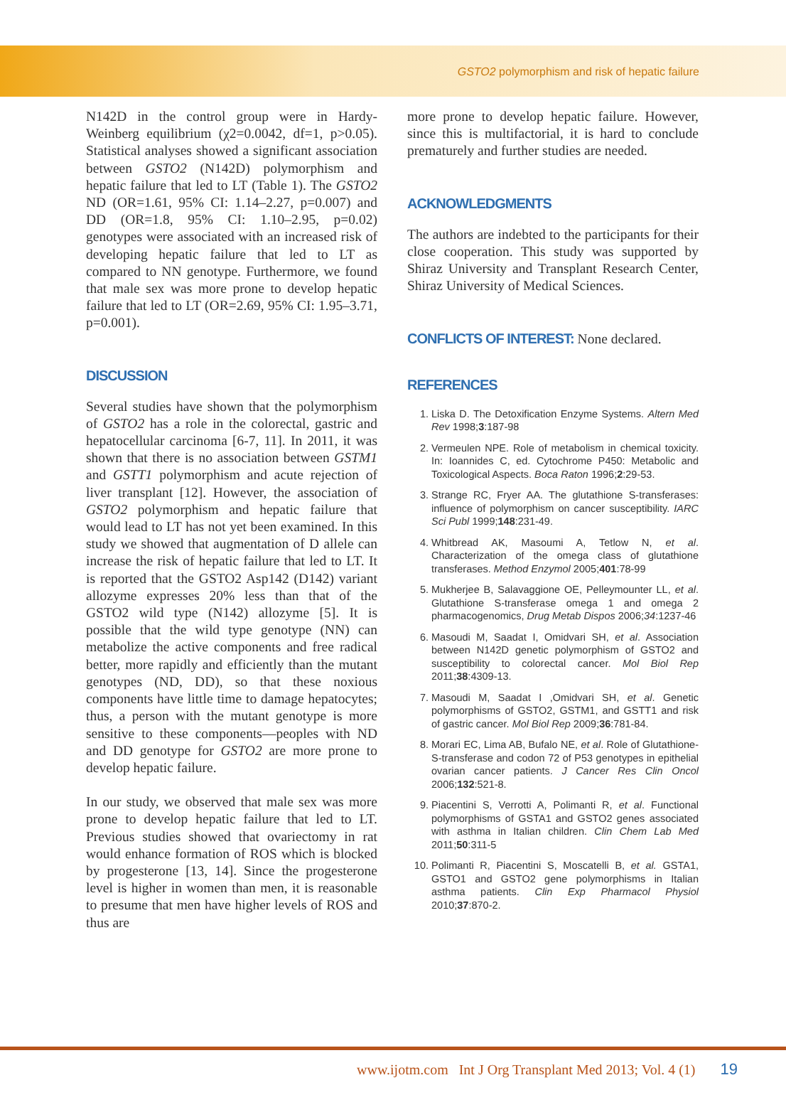GSTO2 polymorphism and risk of hepatic failure
N142D in the control group were in Hardy-Weinberg equilibrium (χ2=0.0042, df=1, p>0.05). Statistical analyses showed a significant association between GSTO2 (N142D) polymorphism and hepatic failure that led to LT (Table 1). The GSTO2 ND (OR=1.61, 95% CI: 1.14–2.27, p=0.007) and DD (OR=1.8, 95% CI: 1.10–2.95, p=0.02) genotypes were associated with an increased risk of developing hepatic failure that led to LT as compared to NN genotype. Furthermore, we found that male sex was more prone to develop hepatic failure that led to LT (OR=2.69, 95% CI: 1.95–3.71, p=0.001).
DISCUSSION
Several studies have shown that the polymorphism of GSTO2 has a role in the colorectal, gastric and hepatocellular carcinoma [6-7, 11]. In 2011, it was shown that there is no association between GSTM1 and GSTT1 polymorphism and acute rejection of liver transplant [12]. However, the association of GSTO2 polymorphism and hepatic failure that would lead to LT has not yet been examined. In this study we showed that augmentation of D allele can increase the risk of hepatic failure that led to LT. It is reported that the GSTO2 Asp142 (D142) variant allozyme expresses 20% less than that of the GSTO2 wild type (N142) allozyme [5]. It is possible that the wild type genotype (NN) can metabolize the active components and free radical better, more rapidly and efficiently than the mutant genotypes (ND, DD), so that these noxious components have little time to damage hepatocytes; thus, a person with the mutant genotype is more sensitive to these components—peoples with ND and DD genotype for GSTO2 are more prone to develop hepatic failure.
In our study, we observed that male sex was more prone to develop hepatic failure that led to LT. Previous studies showed that ovariectomy in rat would enhance formation of ROS which is blocked by progesterone [13, 14]. Since the progesterone level is higher in women than men, it is reasonable to presume that men have higher levels of ROS and thus are
more prone to develop hepatic failure. However, since this is multifactorial, it is hard to conclude prematurely and further studies are needed.
ACKNOWLEDGMENTS
The authors are indebted to the participants for their close cooperation. This study was supported by Shiraz University and Transplant Research Center, Shiraz University of Medical Sciences.
CONFLICTS OF INTEREST: None declared.
REFERENCES
1. Liska D. The Detoxification Enzyme Systems. Altern Med Rev 1998;3:187-98
2. Vermeulen NPE. Role of metabolism in chemical toxicity. In: Ioannides C, ed. Cytochrome P450: Metabolic and Toxicological Aspects. Boca Raton 1996;2:29-53.
3. Strange RC, Fryer AA. The glutathione S-transferases: influence of polymorphism on cancer susceptibility. IARC Sci Publ 1999;148:231-49.
4. Whitbread AK, Masoumi A, Tetlow N, et al. Characterization of the omega class of glutathione transferases. Method Enzymol 2005;401:78-99
5. Mukherjee B, Salavaggione OE, Pelleymounter LL, et al. Glutathione S-transferase omega 1 and omega 2 pharmacogenomics, Drug Metab Dispos 2006;34:1237-46
6. Masoudi M, Saadat I, Omidvari SH, et al. Association between N142D genetic polymorphism of GSTO2 and susceptibility to colorectal cancer. Mol Biol Rep 2011;38:4309-13.
7. Masoudi M, Saadat I ,Omidvari SH, et al. Genetic polymorphisms of GSTO2, GSTM1, and GSTT1 and risk of gastric cancer. Mol Biol Rep 2009;36:781-84.
8. Morari EC, Lima AB, Bufalo NE, et al. Role of Glutathione-S-transferase and codon 72 of P53 genotypes in epithelial ovarian cancer patients. J Cancer Res Clin Oncol 2006;132:521-8.
9. Piacentini S, Verrotti A, Polimanti R, et al. Functional polymorphisms of GSTA1 and GSTO2 genes associated with asthma in Italian children. Clin Chem Lab Med 2011;50:311-5
10. Polimanti R, Piacentini S, Moscatelli B, et al. GSTA1, GSTO1 and GSTO2 gene polymorphisms in Italian asthma patients. Clin Exp Pharmacol Physiol 2010;37:870-2.
www.ijotm.com Int J Org Transplant Med 2013; Vol. 4 (1) 19